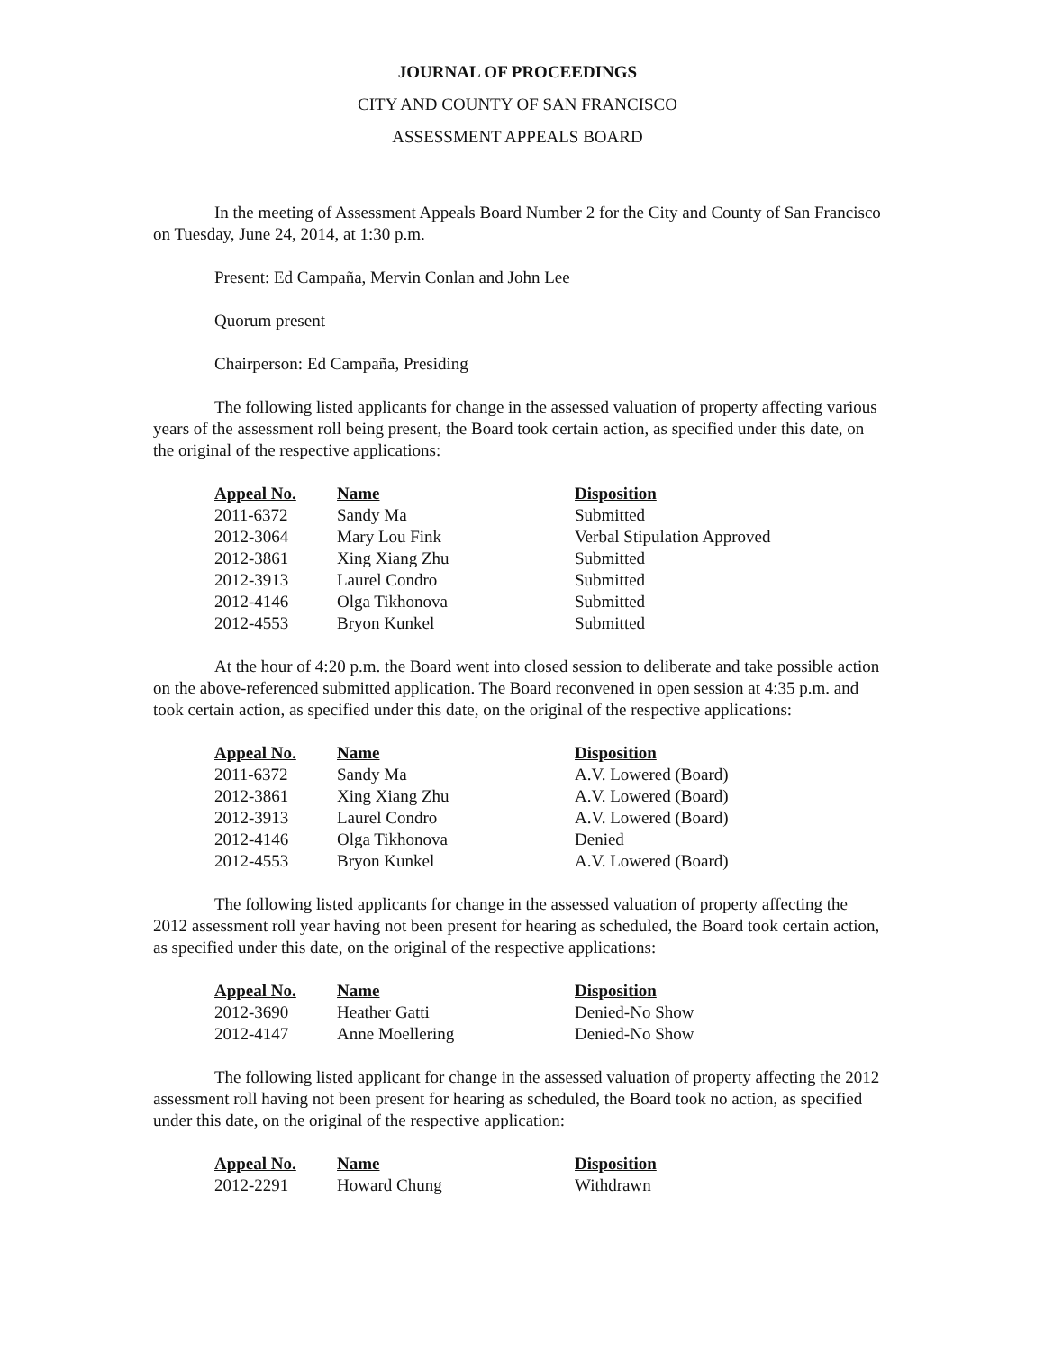JOURNAL OF PROCEEDINGS
CITY AND COUNTY OF SAN FRANCISCO
ASSESSMENT APPEALS BOARD
In the meeting of Assessment Appeals Board Number 2 for the City and County of San Francisco on Tuesday, June 24, 2014, at 1:30 p.m.
Present: Ed Campaña, Mervin Conlan and John Lee
Quorum present
Chairperson: Ed Campaña, Presiding
The following listed applicants for change in the assessed valuation of property affecting various years of the assessment roll being present, the Board took certain action, as specified under this date, on the original of the respective applications:
| Appeal No. | Name | Disposition |
| --- | --- | --- |
| 2011-6372 | Sandy Ma | Submitted |
| 2012-3064 | Mary Lou Fink | Verbal Stipulation Approved |
| 2012-3861 | Xing Xiang Zhu | Submitted |
| 2012-3913 | Laurel Condro | Submitted |
| 2012-4146 | Olga Tikhonova | Submitted |
| 2012-4553 | Bryon Kunkel | Submitted |
At the hour of 4:20 p.m. the Board went into closed session to deliberate and take possible action on the above-referenced submitted application. The Board reconvened in open session at 4:35 p.m. and took certain action, as specified under this date, on the original of the respective applications:
| Appeal No. | Name | Disposition |
| --- | --- | --- |
| 2011-6372 | Sandy Ma | A.V. Lowered (Board) |
| 2012-3861 | Xing Xiang Zhu | A.V. Lowered (Board) |
| 2012-3913 | Laurel Condro | A.V. Lowered (Board) |
| 2012-4146 | Olga Tikhonova | Denied |
| 2012-4553 | Bryon Kunkel | A.V. Lowered (Board) |
The following listed applicants for change in the assessed valuation of property affecting the 2012 assessment roll year having not been present for hearing as scheduled, the Board took certain action, as specified under this date, on the original of the respective applications:
| Appeal No. | Name | Disposition |
| --- | --- | --- |
| 2012-3690 | Heather Gatti | Denied-No Show |
| 2012-4147 | Anne Moellering | Denied-No Show |
The following listed applicant for change in the assessed valuation of property affecting the 2012 assessment roll having not been present for hearing as scheduled, the Board took no action, as specified under this date, on the original of the respective application:
| Appeal No. | Name | Disposition |
| --- | --- | --- |
| 2012-2291 | Howard Chung | Withdrawn |